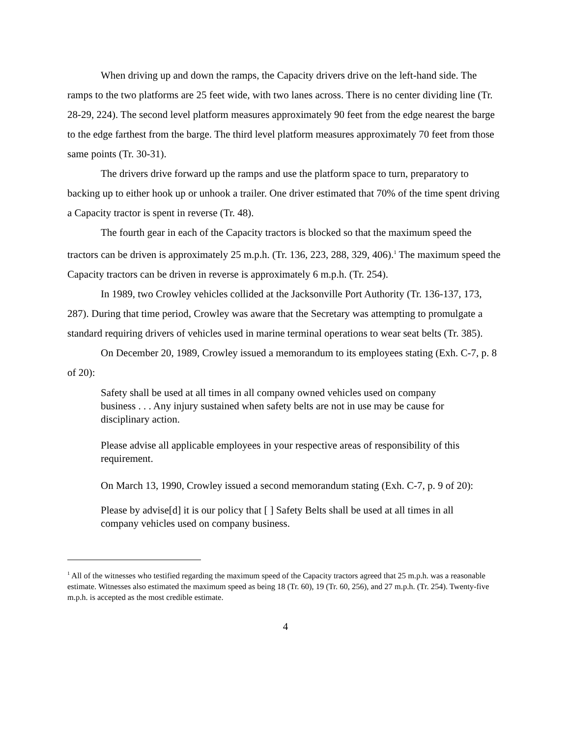When driving up and down the ramps, the Capacity drivers drive on the left-hand side. The ramps to the two platforms are 25 feet wide, with two lanes across. There is no center dividing line (Tr. 28-29, 224). The second level platform measures approximately 90 feet from the edge nearest the barge to the edge farthest from the barge. The third level platform measures approximately 70 feet from those same points (Tr. 30-31).
The drivers drive forward up the ramps and use the platform space to turn, preparatory to backing up to either hook up or unhook a trailer. One driver estimated that 70% of the time spent driving a Capacity tractor is spent in reverse (Tr. 48).
The fourth gear in each of the Capacity tractors is blocked so that the maximum speed the tractors can be driven is approximately 25 m.p.h. (Tr. 136, 223, 288, 329, 406).<sup>1</sup> The maximum speed the Capacity tractors can be driven in reverse is approximately 6 m.p.h. (Tr. 254).
In 1989, two Crowley vehicles collided at the Jacksonville Port Authority (Tr. 136-137, 173, 287). During that time period, Crowley was aware that the Secretary was attempting to promulgate a standard requiring drivers of vehicles used in marine terminal operations to wear seat belts (Tr. 385).
On December 20, 1989, Crowley issued a memorandum to its employees stating (Exh. C-7, p. 8 of 20):
Safety shall be used at all times in all company owned vehicles used on company business . . . Any injury sustained when safety belts are not in use may be cause for disciplinary action.
Please advise all applicable employees in your respective areas of responsibility of this requirement.
On March 13, 1990, Crowley issued a second memorandum stating (Exh. C-7, p. 9 of 20):
Please by advise[d] it is our policy that [ ] Safety Belts shall be used at all times in all company vehicles used on company business.
<sup>1</sup> All of the witnesses who testified regarding the maximum speed of the Capacity tractors agreed that 25 m.p.h. was a reasonable estimate. Witnesses also estimated the maximum speed as being 18 (Tr. 60), 19 (Tr. 60, 256), and 27 m.p.h. (Tr. 254). Twenty-five m.p.h. is accepted as the most credible estimate.
4